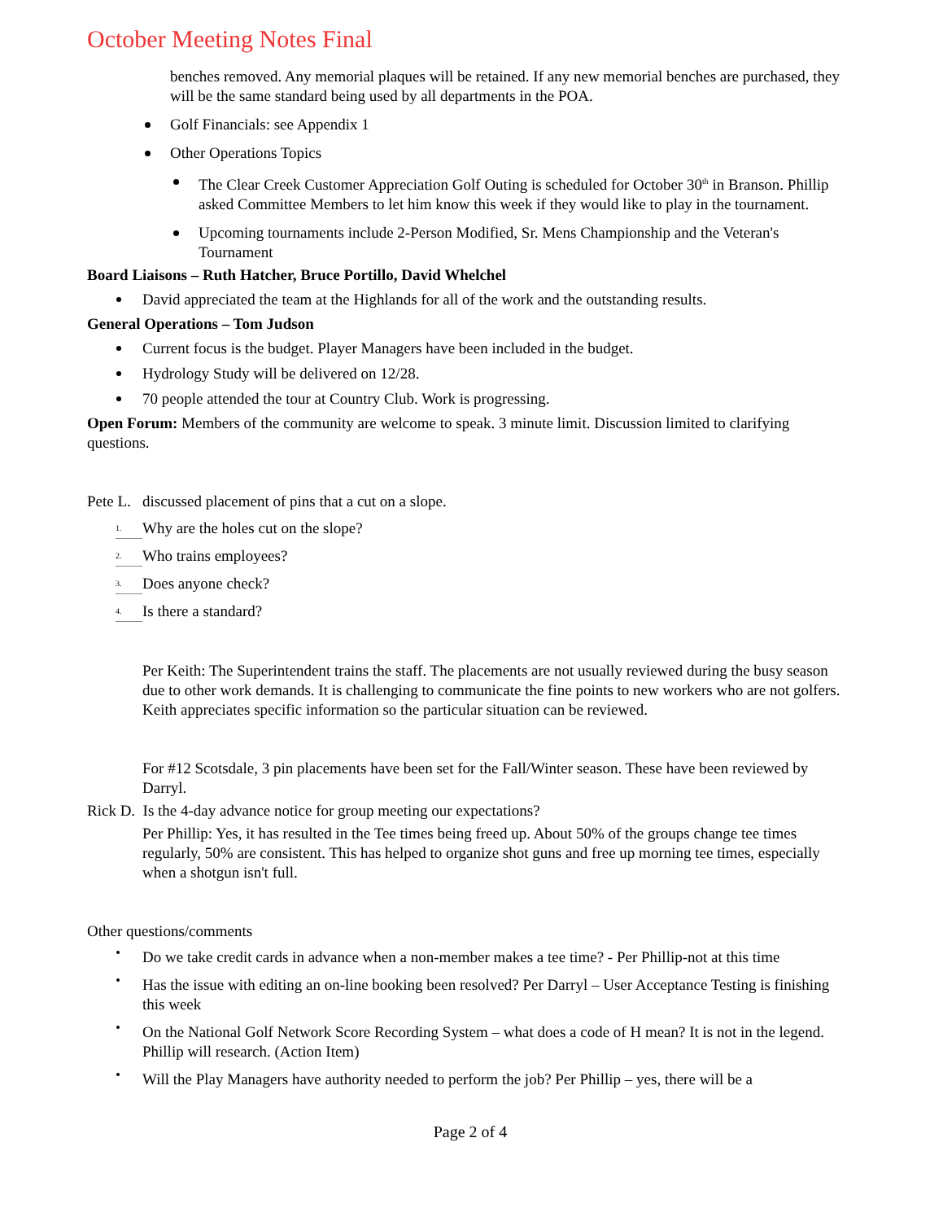October Meeting Notes Final
benches removed. Any memorial plaques will be retained. If any new memorial benches are purchased, they will be the same standard being used by all departments in the POA.
Golf Financials: see Appendix 1
Other Operations Topics
The Clear Creek Customer Appreciation Golf Outing is scheduled for October 30<sup>th</sup> in Branson. Phillip asked Committee Members to let him know this week if they would like to play in the tournament.
Upcoming tournaments include 2-Person Modified, Sr. Mens Championship and the Veteran's Tournament
Board Liaisons – Ruth Hatcher, Bruce Portillo, David Whelchel
David appreciated the team at the Highlands for all of the work and the outstanding results.
General Operations – Tom Judson
Current focus is the budget. Player Managers have been included in the budget.
Hydrology Study will be delivered on 12/28.
70 people attended the tour at Country Club. Work is progressing.
Open Forum: Members of the community are welcome to speak. 3 minute limit. Discussion limited to clarifying questions.
Pete L. discussed placement of pins that a cut on a slope.
1. Why are the holes cut on the slope?
2. Who trains employees?
3. Does anyone check?
4. Is there a standard?
Per Keith: The Superintendent trains the staff. The placements are not usually reviewed during the busy season due to other work demands. It is challenging to communicate the fine points to new workers who are not golfers. Keith appreciates specific information so the particular situation can be reviewed.
For #12 Scotsdale, 3 pin placements have been set for the Fall/Winter season. These have been reviewed by Darryl.
Rick D. Is the 4-day advance notice for group meeting our expectations?
Per Phillip: Yes, it has resulted in the Tee times being freed up. About 50% of the groups change tee times regularly, 50% are consistent. This has helped to organize shot guns and free up morning tee times, especially when a shotgun isn't full.
Other questions/comments
Do we take credit cards in advance when a non-member makes a tee time? - Per Phillip-not at this time
Has the issue with editing an on-line booking been resolved? Per Darryl – User Acceptance Testing is finishing this week
On the National Golf Network Score Recording System – what does a code of H mean? It is not in the legend. Phillip will research. (Action Item)
Will the Play Managers have authority needed to perform the job? Per Phillip – yes, there will be a
Page 2 of 4